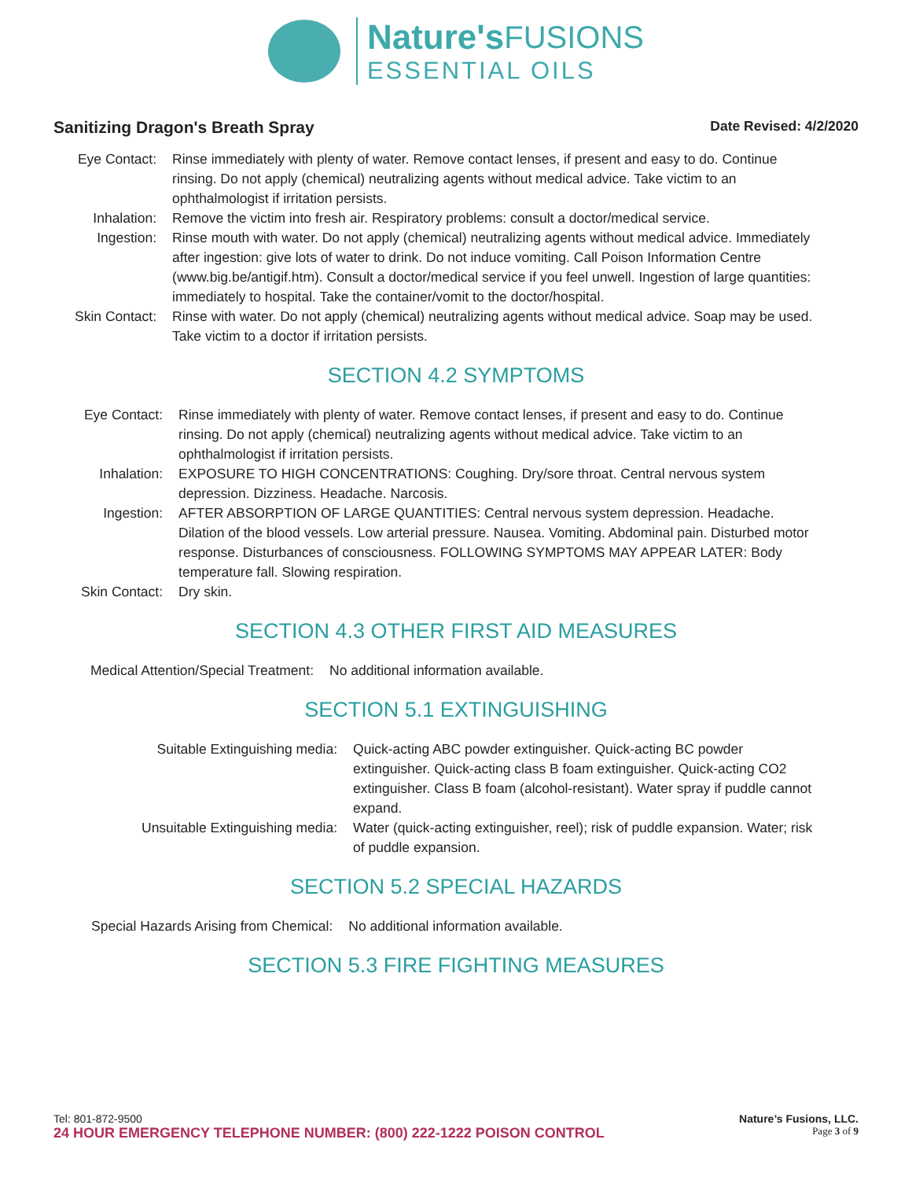Nature's FUSIONS
ESSENTIAL OILS
Sanitizing Dragon's Breath Spray Date Revised: 4/2/2020
| Eye Contact: | Rinse immediately with plenty of water. Remove contact lenses, if present and easy to do. Continue rinsing. Do not apply (chemical) neutralizing agents without medical advice. Take victim to an ophthalmologist if irritation persists. |
| Inhalation: | Remove the victim into fresh air. Respiratory problems: consult a doctor/medical service. |
| Ingestion: | Rinse mouth with water. Do not apply (chemical) neutralizing agents without medical advice. Immediately after ingestion: give lots of water to drink. Do not induce vomiting. Call Poison Information Centre (www.big.be/antigif.htm). Consult a doctor/medical service if you feel unwell. Ingestion of large quantities: immediately to hospital. Take the container/vomit to the doctor/hospital. |
| Skin Contact: | Rinse with water. Do not apply (chemical) neutralizing agents without medical advice. Soap may be used. Take victim to a doctor if irritation persists. |
SECTION 4.2 SYMPTOMS
| Eye Contact: | Rinse immediately with plenty of water. Remove contact lenses, if present and easy to do. Continue rinsing. Do not apply (chemical) neutralizing agents without medical advice. Take victim to an ophthalmologist if irritation persists. |
| Inhalation: | EXPOSURE TO HIGH CONCENTRATIONS: Coughing. Dry/sore throat. Central nervous system depression. Dizziness. Headache. Narcosis. |
| Ingestion: | AFTER ABSORPTION OF LARGE QUANTITIES: Central nervous system depression. Headache. Dilation of the blood vessels. Low arterial pressure. Nausea. Vomiting. Abdominal pain. Disturbed motor response. Disturbances of consciousness. FOLLOWING SYMPTOMS MAY APPEAR LATER: Body temperature fall. Slowing respiration. |
| Skin Contact: | Dry skin. |
SECTION 4.3 OTHER FIRST AID MEASURES
| Medical Attention/Special Treatment: | No additional information available. |
SECTION 5.1 EXTINGUISHING
| Suitable Extinguishing media: | Quick-acting ABC powder extinguisher. Quick-acting BC powder extinguisher. Quick-acting class B foam extinguisher. Quick-acting CO2 extinguisher. Class B foam (alcohol-resistant). Water spray if puddle cannot expand. |
| Unsuitable Extinguishing media: | Water (quick-acting extinguisher, reel); risk of puddle expansion. Water; risk of puddle expansion. |
SECTION 5.2 SPECIAL HAZARDS
| Special Hazards Arising from Chemical: | No additional information available. |
SECTION 5.3 FIRE FIGHTING MEASURES
Tel: 801-872-9500 Nature’s Fusions, LLC.
24 HOUR EMERGENCY TELEPHONE NUMBER: (800) 222-1222 POISON CONTROL Page 3 of 9